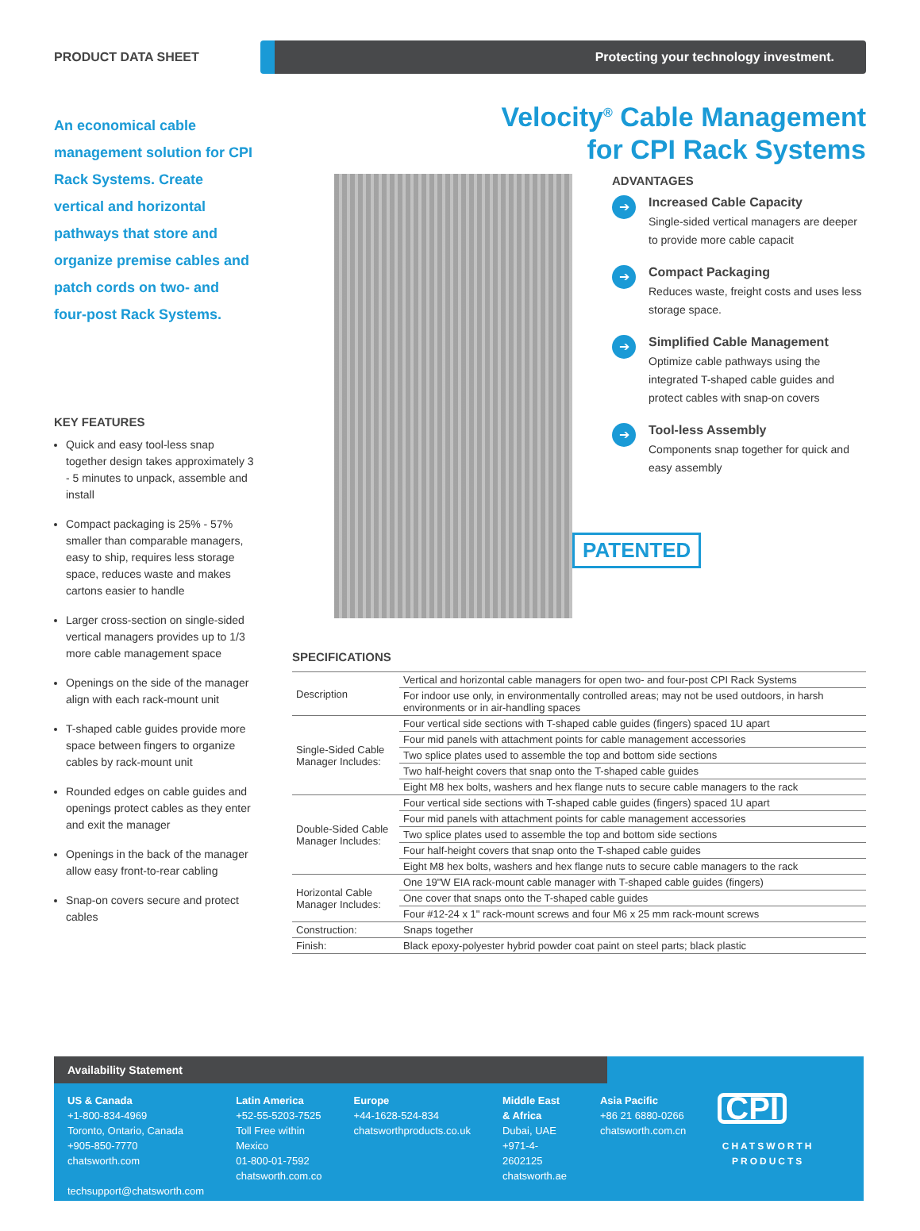PRODUCT DATA SHEET
Protecting your technology investment.
An economical cable management solution for CPI Rack Systems. Create vertical and horizontal pathways that store and organize premise cables and patch cords on two- and four-post Rack Systems.
KEY FEATURES
Quick and easy tool-less snap together design takes approximately 3 - 5 minutes to unpack, assemble and install
Compact packaging is 25% - 57% smaller than comparable managers, easy to ship, requires less storage space, reduces waste and makes cartons easier to handle
Larger cross-section on single-sided vertical managers provides up to 1/3 more cable management space
Openings on the side of the manager align with each rack-mount unit
T-shaped cable guides provide more space between fingers to organize cables by rack-mount unit
Rounded edges on cable guides and openings protect cables as they enter and exit the manager
Openings in the back of the manager allow easy front-to-rear cabling
Snap-on covers secure and protect cables
Velocity<sup>®</sup> Cable Management
for CPI Rack Systems
ADVANTAGES
➔
Increased Cable Capacity
Single-sided vertical managers are deeper to provide more cable capacit
➔
Compact Packaging
Reduces waste, freight costs and uses less storage space.
➔
Simplified Cable Management
Optimize cable pathways using the integrated T-shaped cable guides and protect cables with snap-on covers
➔
Tool-less Assembly
Components snap together for quick and easy assembly
PATENTED
SPECIFICATIONS
| Description | Vertical and horizontal cable managers for open two- and four-post CPI Rack Systems |
| | For indoor use only, in environmentally controlled areas; may not be used outdoors, in harsh environments or in air-handling spaces |
| Single-Sided Cable Manager Includes: | Four vertical side sections with T-shaped cable guides (fingers) spaced 1U apart |
| | Four mid panels with attachment points for cable management accessories |
| | Two splice plates used to assemble the top and bottom side sections |
| | Two half-height covers that snap onto the T-shaped cable guides |
| | Eight M8 hex bolts, washers and hex flange nuts to secure cable managers to the rack |
| Double-Sided Cable Manager Includes: | Four vertical side sections with T-shaped cable guides (fingers) spaced 1U apart |
| | Four mid panels with attachment points for cable management accessories |
| | Two splice plates used to assemble the top and bottom side sections |
| | Four half-height covers that snap onto the T-shaped cable guides |
| | Eight M8 hex bolts, washers and hex flange nuts to secure cable managers to the rack |
| Horizontal Cable Manager Includes: | One 19"W EIA rack-mount cable manager with T-shaped cable guides (fingers) |
| | One cover that snaps onto the T-shaped cable guides |
| | Four #12-24 x 1" rack-mount screws and four M6 x 25 mm rack-mount screws |
| Construction: | Snaps together |
| Finish: | Black epoxy-polyester hybrid powder coat paint on steel parts; black plastic |
Availability Statement
US & Canada
+1-800-834-4969
Toronto, Ontario, Canada
+905-850-7770
chatsworth.com
techsupport@chatsworth.com
Latin America
+52-55-5203-7525
Toll Free within Mexico
01-800-01-7592
chatsworth.com.co
Europe
+44-1628-524-834
chatsworthproducts.co.uk
Middle East & Africa
Dubai, UAE
+971-4-2602125
chatsworth.ae
Asia Pacific
+86 21 6880-0266
chatsworth.com.cn
CPI
CHATSWORTH
PRODUCTS